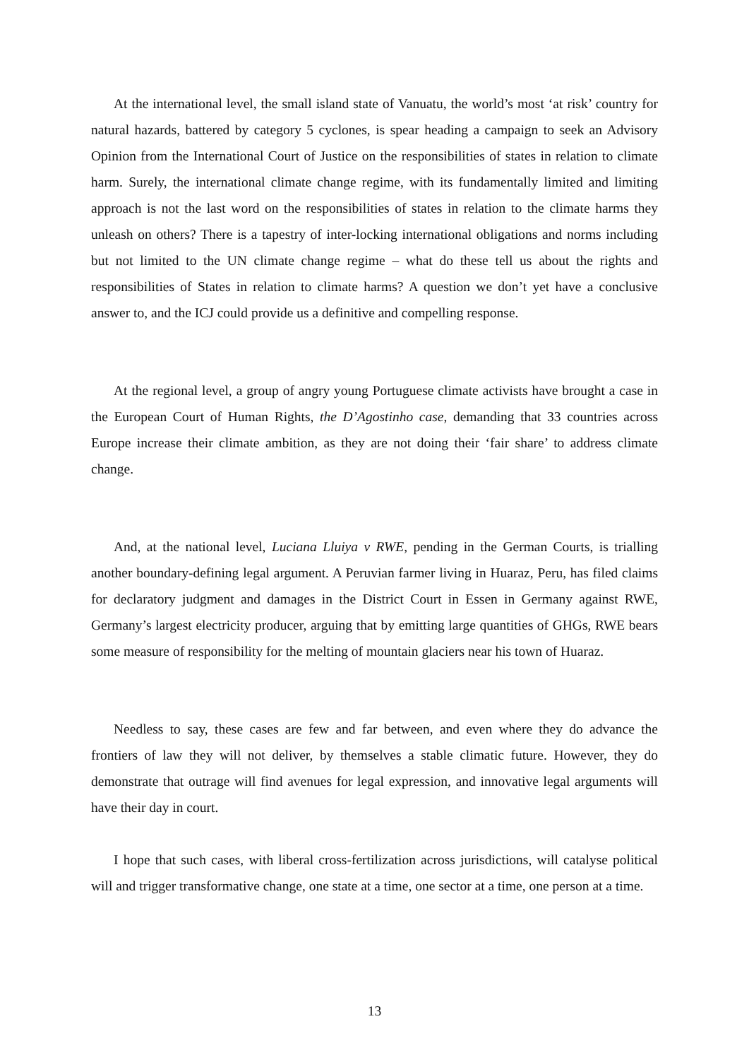At the international level, the small island state of Vanuatu, the world’s most ‘at risk’ country for natural hazards, battered by category 5 cyclones, is spear heading a campaign to seek an Advisory Opinion from the International Court of Justice on the responsibilities of states in relation to climate harm. Surely, the international climate change regime, with its fundamentally limited and limiting approach is not the last word on the responsibilities of states in relation to the climate harms they unleash on others? There is a tapestry of inter-locking international obligations and norms including but not limited to the UN climate change regime – what do these tell us about the rights and responsibilities of States in relation to climate harms? A question we don’t yet have a conclusive answer to, and the ICJ could provide us a definitive and compelling response.
At the regional level, a group of angry young Portuguese climate activists have brought a case in the European Court of Human Rights, the D’Agostinho case, demanding that 33 countries across Europe increase their climate ambition, as they are not doing their ‘fair share’ to address climate change.
And, at the national level, Luciana Lluiya v RWE, pending in the German Courts, is trialling another boundary-defining legal argument. A Peruvian farmer living in Huaraz, Peru, has filed claims for declaratory judgment and damages in the District Court in Essen in Germany against RWE, Germany’s largest electricity producer, arguing that by emitting large quantities of GHGs, RWE bears some measure of responsibility for the melting of mountain glaciers near his town of Huaraz.
Needless to say, these cases are few and far between, and even where they do advance the frontiers of law they will not deliver, by themselves a stable climatic future. However, they do demonstrate that outrage will find avenues for legal expression, and innovative legal arguments will have their day in court.
I hope that such cases, with liberal cross-fertilization across jurisdictions, will catalyse political will and trigger transformative change, one state at a time, one sector at a time, one person at a time.
13